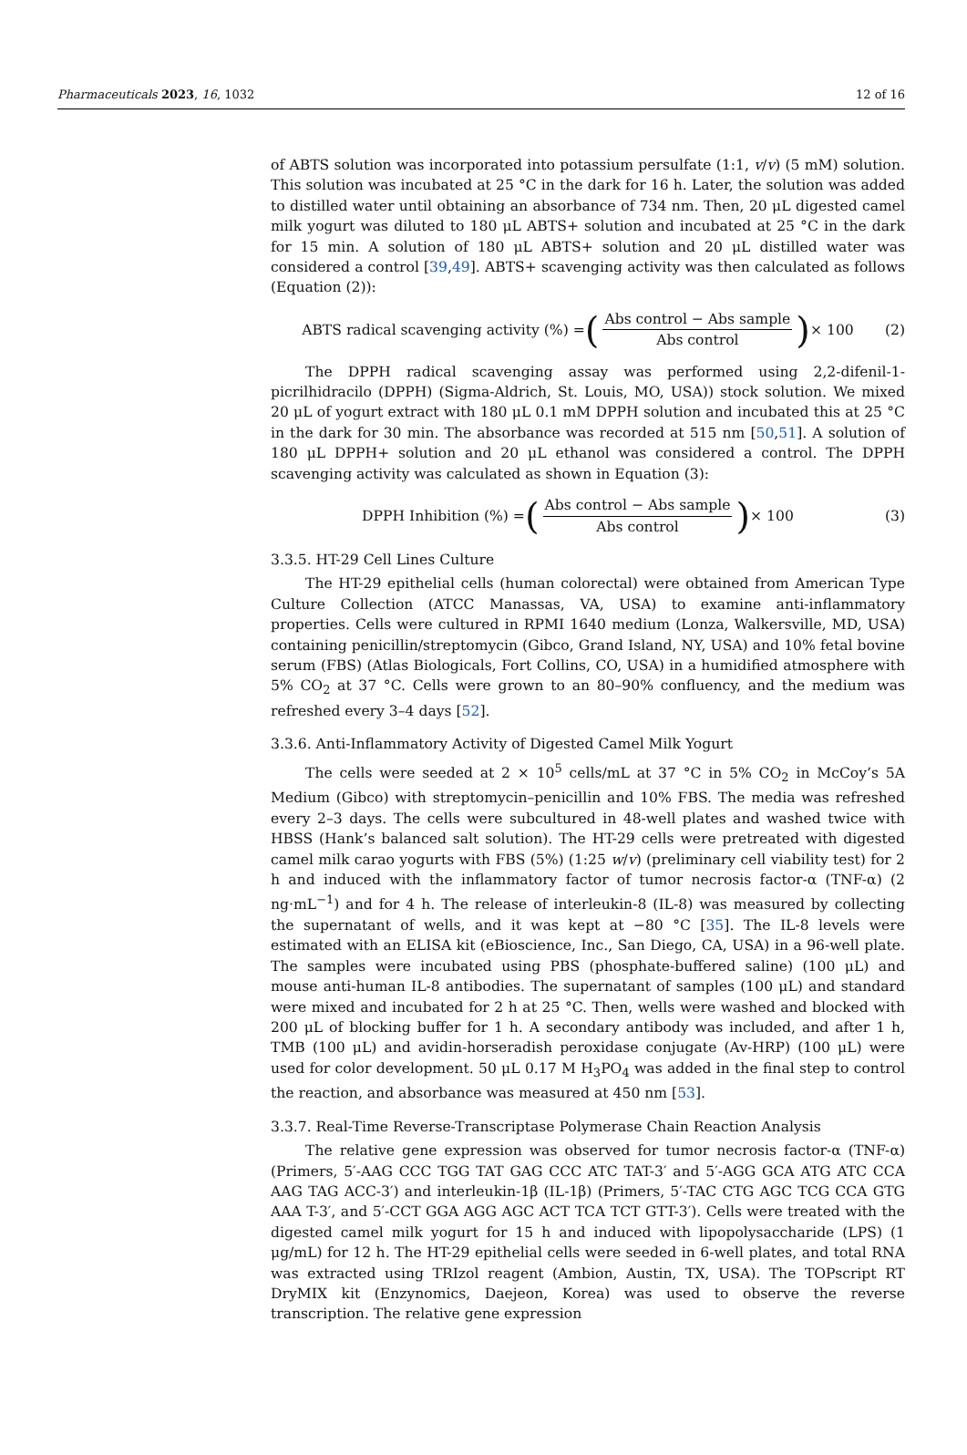Pharmaceuticals 2023, 16, 1032 12 of 16
of ABTS solution was incorporated into potassium persulfate (1:1, v/v) (5 mM) solution. This solution was incubated at 25 °C in the dark for 16 h. Later, the solution was added to distilled water until obtaining an absorbance of 734 nm. Then, 20 μL digested camel milk yogurt was diluted to 180 μL ABTS+ solution and incubated at 25 °C in the dark for 15 min. A solution of 180 μL ABTS+ solution and 20 μL distilled water was considered a control [39,49]. ABTS+ scavenging activity was then calculated as follows (Equation (2)):
ABTS radical scavenging activity (%) = (Abs control − Abs sample Abs control) × 100
(2)
The DPPH radical scavenging assay was performed using 2,2-difenil-1-picrilhidracilo (DPPH) (Sigma-Aldrich, St. Louis, MO, USA)) stock solution. We mixed 20 μL of yogurt extract with 180 μL 0.1 mM DPPH solution and incubated this at 25 °C in the dark for 30 min. The absorbance was recorded at 515 nm [50,51]. A solution of 180 μL DPPH+ solution and 20 μL ethanol was considered a control. The DPPH scavenging activity was calculated as shown in Equation (3):
DPPH Inhibition (%) = (Abs control − Abs sample Abs control) × 100
(3)
3.3.5. HT-29 Cell Lines Culture
The HT-29 epithelial cells (human colorectal) were obtained from American Type Culture Collection (ATCC Manassas, VA, USA) to examine anti-inflammatory properties. Cells were cultured in RPMI 1640 medium (Lonza, Walkersville, MD, USA) containing penicillin/streptomycin (Gibco, Grand Island, NY, USA) and 10% fetal bovine serum (FBS) (Atlas Biologicals, Fort Collins, CO, USA) in a humidified atmosphere with 5% CO<sub>2</sub> at 37 °C. Cells were grown to an 80–90% confluency, and the medium was refreshed every 3–4 days [52].
3.3.6. Anti-Inflammatory Activity of Digested Camel Milk Yogurt
The cells were seeded at 2 × 10<sup>5</sup> cells/mL at 37 °C in 5% CO<sub>2</sub> in McCoy’s 5A Medium (Gibco) with streptomycin–penicillin and 10% FBS. The media was refreshed every 2–3 days. The cells were subcultured in 48-well plates and washed twice with HBSS (Hank’s balanced salt solution). The HT-29 cells were pretreated with digested camel milk carao yogurts with FBS (5%) (1:25 w/v) (preliminary cell viability test) for 2 h and induced with the inflammatory factor of tumor necrosis factor-α (TNF-α) (2 ng·mL<sup>−1</sup>) and for 4 h. The release of interleukin-8 (IL-8) was measured by collecting the supernatant of wells, and it was kept at −80 °C [35]. The IL-8 levels were estimated with an ELISA kit (eBioscience, Inc., San Diego, CA, USA) in a 96-well plate. The samples were incubated using PBS (phosphate-buffered saline) (100 μL) and mouse anti-human IL-8 antibodies. The supernatant of samples (100 μL) and standard were mixed and incubated for 2 h at 25 °C. Then, wells were washed and blocked with 200 μL of blocking buffer for 1 h. A secondary antibody was included, and after 1 h, TMB (100 μL) and avidin-horseradish peroxidase conjugate (Av-HRP) (100 μL) were used for color development. 50 μL 0.17 M H<sub>3</sub>PO<sub>4</sub> was added in the final step to control the reaction, and absorbance was measured at 450 nm [53].
3.3.7. Real-Time Reverse-Transcriptase Polymerase Chain Reaction Analysis
The relative gene expression was observed for tumor necrosis factor-α (TNF-α) (Primers, 5′-AAG CCC TGG TAT GAG CCC ATC TAT-3′ and 5′-AGG GCA ATG ATC CCA AAG TAG ACC-3′) and interleukin-1β (IL-1β) (Primers, 5′-TAC CTG AGC TCG CCA GTG AAA T-3′, and 5′-CCT GGA AGG AGC ACT TCA TCT GTT-3′). Cells were treated with the digested camel milk yogurt for 15 h and induced with lipopolysaccharide (LPS) (1 μg/mL) for 12 h. The HT-29 epithelial cells were seeded in 6-well plates, and total RNA was extracted using TRIzol reagent (Ambion, Austin, TX, USA). The TOPscript RT DryMIX kit (Enzynomics, Daejeon, Korea) was used to observe the reverse transcription. The relative gene expression